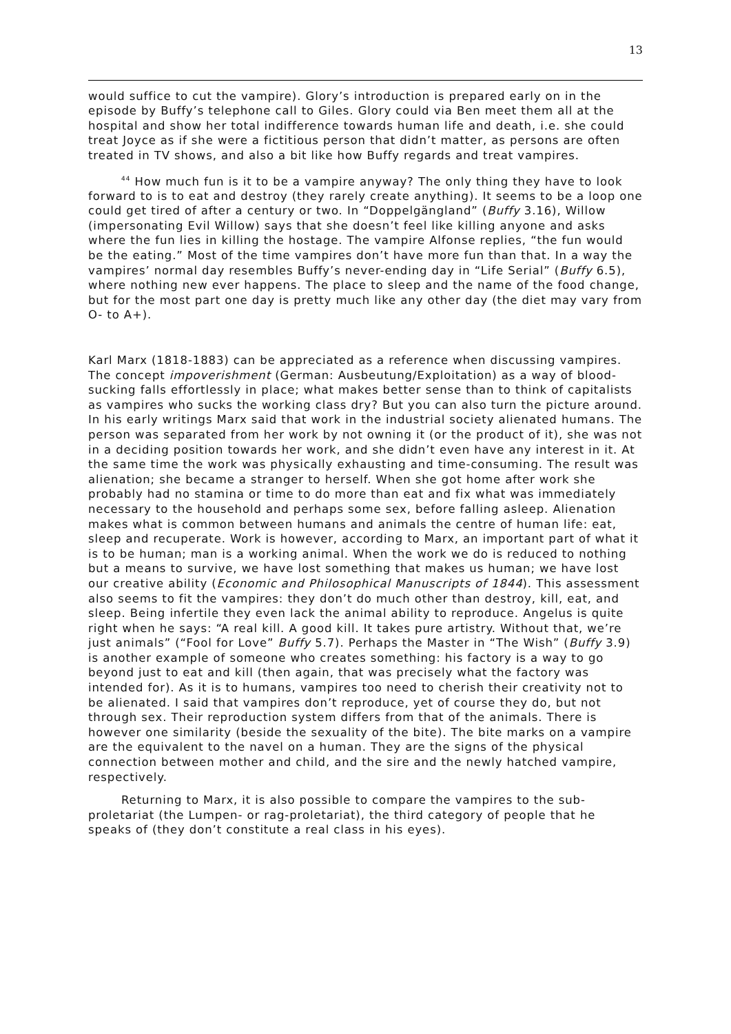13
would suffice to cut the vampire). Glory’s introduction is prepared early on in the episode by Buffy’s telephone call to Giles. Glory could via Ben meet them all at the hospital and show her total indifference towards human life and death, i.e. she could treat Joyce as if she were a fictitious person that didn’t matter, as persons are often treated in TV shows, and also a bit like how Buffy regards and treat vampires.
<sup>44</sup> How much fun is it to be a vampire anyway? The only thing they have to look forward to is to eat and destroy (they rarely create anything). It seems to be a loop one could get tired of after a century or two. In “Doppelgängland” (Buffy 3.16), Willow (impersonating Evil Willow) says that she doesn’t feel like killing anyone and asks where the fun lies in killing the hostage. The vampire Alfonse replies, “the fun would be the eating.” Most of the time vampires don’t have more fun than that. In a way the vampires’ normal day resembles Buffy’s never-ending day in “Life Serial” (Buffy 6.5), where nothing new ever happens. The place to sleep and the name of the food change, but for the most part one day is pretty much like any other day (the diet may vary from O- to A+).
Karl Marx (1818-1883) can be appreciated as a reference when discussing vampires. The concept impoverishment (German: Ausbeutung/Exploitation) as a way of blood-sucking falls effortlessly in place; what makes better sense than to think of capitalists as vampires who sucks the working class dry? But you can also turn the picture around. In his early writings Marx said that work in the industrial society alienated humans. The person was separated from her work by not owning it (or the product of it), she was not in a deciding position towards her work, and she didn’t even have any interest in it. At the same time the work was physically exhausting and time-consuming. The result was alienation; she became a stranger to herself. When she got home after work she probably had no stamina or time to do more than eat and fix what was immediately necessary to the household and perhaps some sex, before falling asleep. Alienation makes what is common between humans and animals the centre of human life: eat, sleep and recuperate. Work is however, according to Marx, an important part of what it is to be human; man is a working animal. When the work we do is reduced to nothing but a means to survive, we have lost something that makes us human; we have lost our creative ability (Economic and Philosophical Manuscripts of 1844). This assessment also seems to fit the vampires: they don’t do much other than destroy, kill, eat, and sleep. Being infertile they even lack the animal ability to reproduce. Angelus is quite right when he says: “A real kill. A good kill. It takes pure artistry. Without that, we’re just animals” (“Fool for Love” Buffy 5.7). Perhaps the Master in “The Wish” (Buffy 3.9) is another example of someone who creates something: his factory is a way to go beyond just to eat and kill (then again, that was precisely what the factory was intended for). As it is to humans, vampires too need to cherish their creativity not to be alienated. I said that vampires don’t reproduce, yet of course they do, but not through sex. Their reproduction system differs from that of the animals. There is however one similarity (beside the sexuality of the bite). The bite marks on a vampire are the equivalent to the navel on a human. They are the signs of the physical connection between mother and child, and the sire and the newly hatched vampire, respectively.
Returning to Marx, it is also possible to compare the vampires to the sub-proletariat (the Lumpen- or rag-proletariat), the third category of people that he speaks of (they don’t constitute a real class in his eyes).